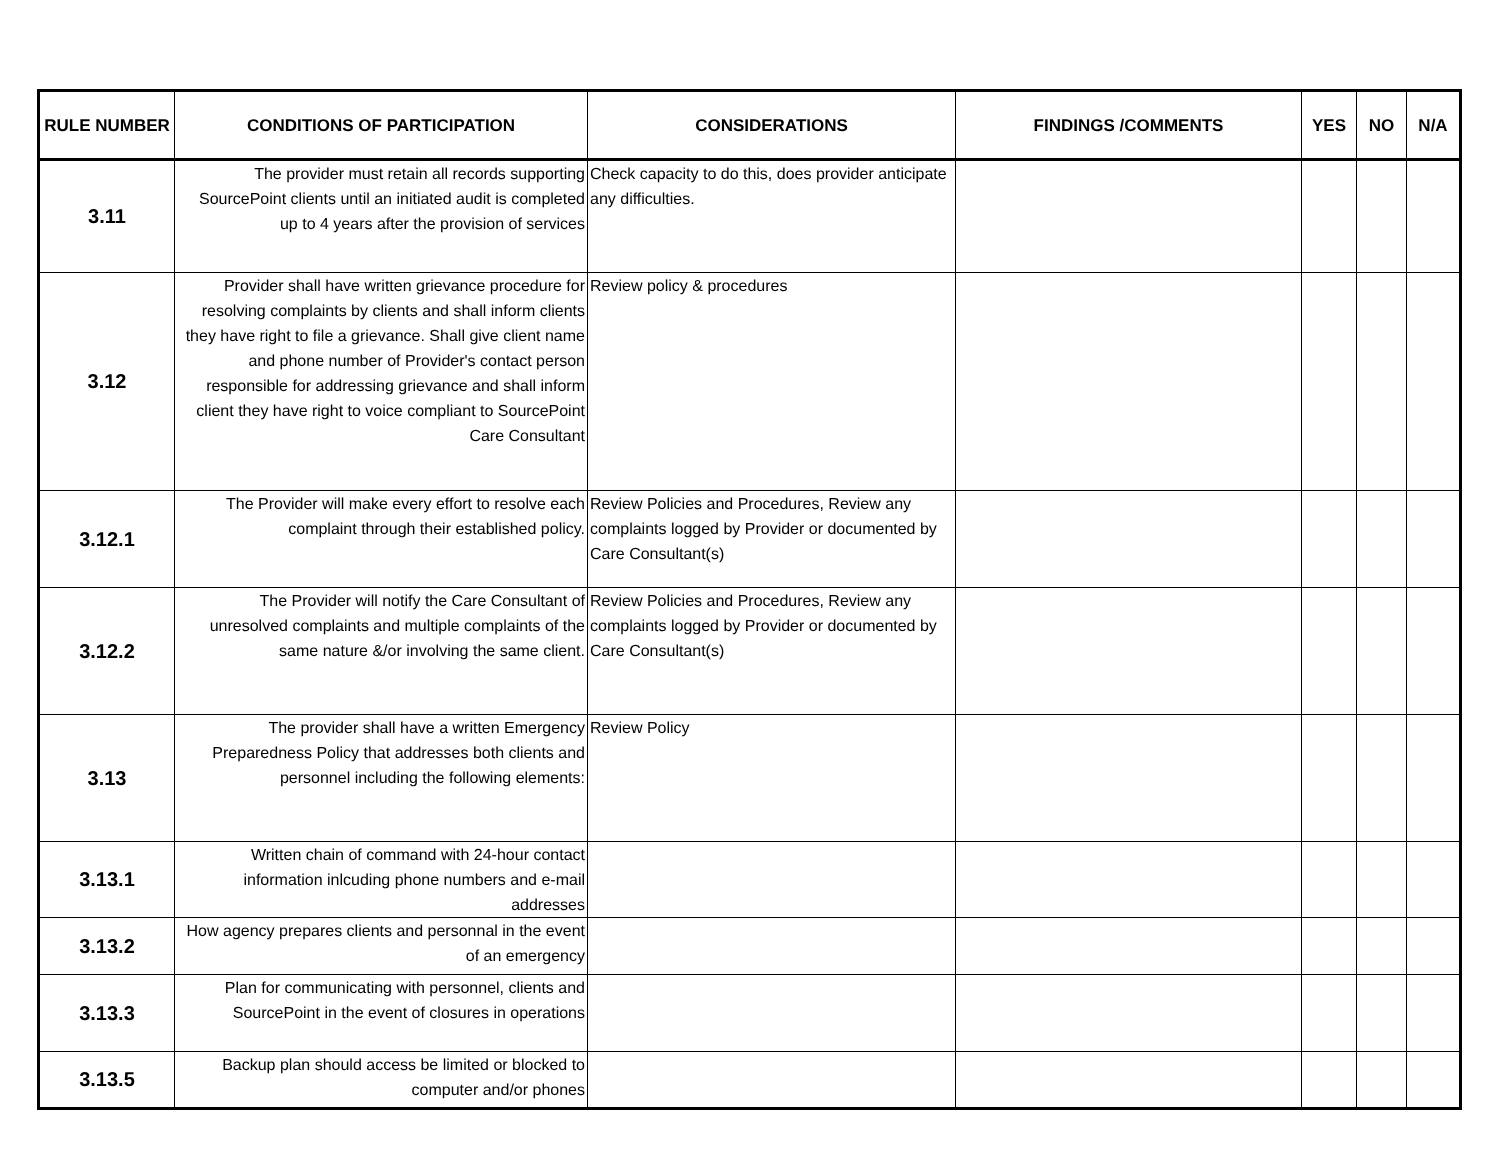| RULE NUMBER | CONDITIONS OF PARTICIPATION | CONSIDERATIONS | FINDINGS /COMMENTS | YES | NO | N/A |
| --- | --- | --- | --- | --- | --- | --- |
| 3.11 | The provider must retain all records supporting SourcePoint clients until an initiated audit is completed up to 4 years after the provision of services | Check capacity to do this, does provider anticipate any difficulties. | | | | |
| 3.12 | Provider shall have written grievance procedure for resolving complaints by clients and shall inform clients they have right to file a grievance. Shall give client name and phone number of Provider's contact person responsible for addressing grievance and shall inform client they have right to voice compliant to SourcePoint Care Consultant | Review policy & procedures | | | | |
| 3.12.1 | The Provider will make every effort to resolve each complaint through their established policy. | Review Policies and Procedures, Review any complaints logged by Provider or documented by Care Consultant(s) | | | | |
| 3.12.2 | The Provider will notify the Care Consultant of unresolved complaints and multiple complaints of the same nature &/or involving the same client. | Review Policies and Procedures, Review any complaints logged by Provider or documented by Care Consultant(s) | | | | |
| 3.13 | The provider shall have a written Emergency Preparedness Policy that addresses both clients and personnel including the following elements: | Review Policy | | | | |
| 3.13.1 | Written chain of command with 24-hour contact information inlcuding phone numbers and e-mail addresses | | | | | |
| 3.13.2 | How agency prepares clients and personnal in the event of an emergency | | | | | |
| 3.13.3 | Plan for communicating with personnel, clients and SourcePoint in the event of closures in operations | | | | | |
| 3.13.5 | Backup plan should access be limited or blocked to computer and/or phones | | | | | |